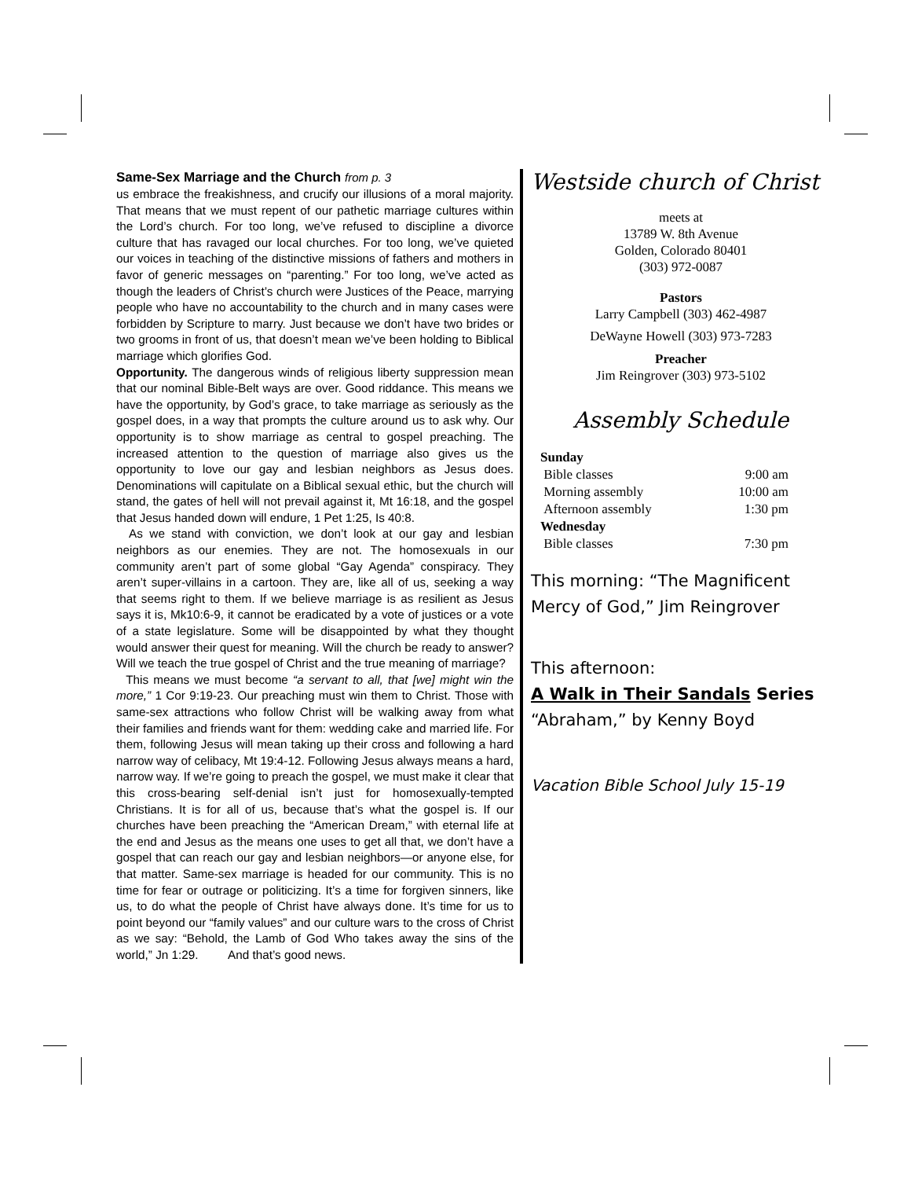Same-Sex Marriage and the Church from p. 3
us embrace the freakishness, and crucify our illusions of a moral majority. That means that we must repent of our pathetic marriage cultures within the Lord’s church. For too long, we’ve refused to discipline a divorce culture that has ravaged our local churches. For too long, we’ve quieted our voices in teaching of the distinctive missions of fathers and mothers in favor of generic messages on “parenting.” For too long, we’ve acted as though the leaders of Christ’s church were Justices of the Peace, marrying people who have no accountability to the church and in many cases were forbidden by Scripture to marry. Just because we don’t have two brides or two grooms in front of us, that doesn’t mean we’ve been holding to Biblical marriage which glorifies God.
Opportunity. The dangerous winds of religious liberty suppression mean that our nominal Bible-Belt ways are over. Good riddance. This means we have the opportunity, by God’s grace, to take marriage as seriously as the gospel does, in a way that prompts the culture around us to ask why. Our opportunity is to show marriage as central to gospel preaching. The increased attention to the question of marriage also gives us the opportunity to love our gay and lesbian neighbors as Jesus does. Denominations will capitulate on a Biblical sexual ethic, but the church will stand, the gates of hell will not prevail against it, Mt 16:18, and the gospel that Jesus handed down will endure, 1 Pet 1:25, Is 40:8.
As we stand with conviction, we don’t look at our gay and lesbian neighbors as our enemies. They are not. The homosexuals in our community aren’t part of some global “Gay Agenda” conspiracy. They aren’t super-villains in a cartoon. They are, like all of us, seeking a way that seems right to them. If we believe marriage is as resilient as Jesus says it is, Mk10:6-9, it cannot be eradicated by a vote of justices or a vote of a state legislature. Some will be disappointed by what they thought would answer their quest for meaning. Will the church be ready to answer? Will we teach the true gospel of Christ and the true meaning of marriage?
This means we must become “a servant to all, that [we] might win the more,” 1 Cor 9:19-23. Our preaching must win them to Christ. Those with same-sex attractions who follow Christ will be walking away from what their families and friends want for them: wedding cake and married life. For them, following Jesus will mean taking up their cross and following a hard narrow way of celibacy, Mt 19:4-12. Following Jesus always means a hard, narrow way. If we’re going to preach the gospel, we must make it clear that this cross-bearing self-denial isn’t just for homosexually-tempted Christians. It is for all of us, because that’s what the gospel is. If our churches have been preaching the “American Dream,” with eternal life at the end and Jesus as the means one uses to get all that, we don’t have a gospel that can reach our gay and lesbian neighbors—or anyone else, for that matter. Same-sex marriage is headed for our community. This is no time for fear or outrage or politicizing. It’s a time for forgiven sinners, like us, to do what the people of Christ have always done. It’s time for us to point beyond our “family values” and our culture wars to the cross of Christ as we say: “Behold, the Lamb of God Who takes away the sins of the world,” Jn 1:29. And that’s good news.
Westside church of Christ
meets at
13789 W. 8th Avenue
Golden, Colorado 80401
(303) 972-0087
Pastors
Larry Campbell (303) 462-4987
DeWayne Howell (303) 973-7283
Preacher
Jim Reingrover (303) 973-5102
Assembly Schedule
| Sunday | |
| Bible classes | 9:00 am |
| Morning assembly | 10:00 am |
| Afternoon assembly | 1:30 pm |
| Wednesday | |
| Bible classes | 7:30 pm |
This morning: “The Magnificent Mercy of God,” Jim Reingrover
This afternoon:
A Walk in Their Sandals Series
“Abraham,” by Kenny Boyd
Vacation Bible School July 15-19